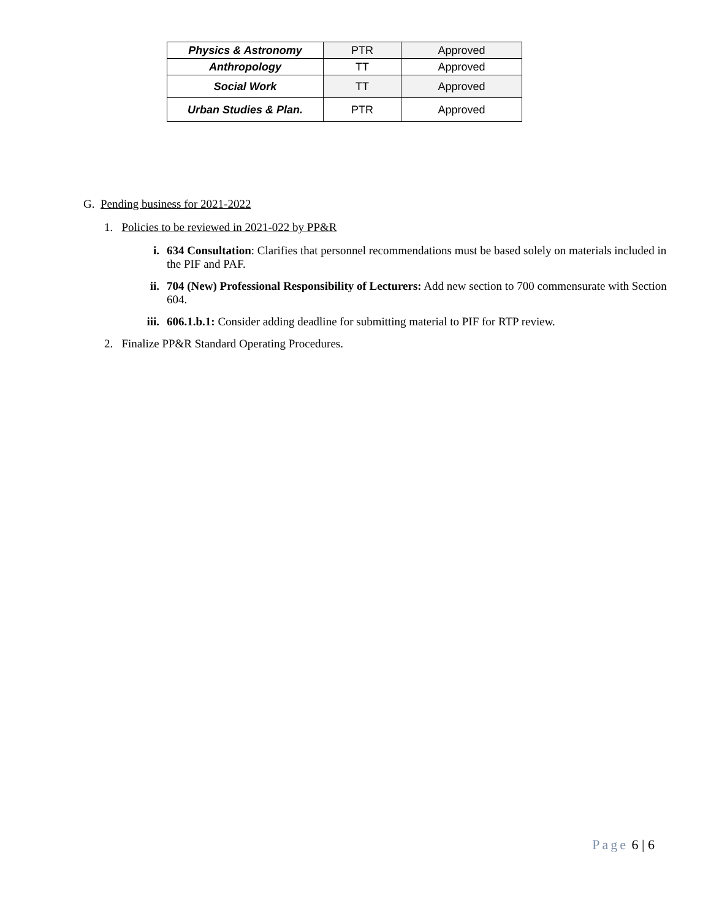| Physics & Astronomy | PTR | Approved |
| Anthropology | TT | Approved |
| Social Work | TT | Approved |
| Urban Studies & Plan. | PTR | Approved |
G. Pending business for 2021-2022
1. Policies to be reviewed in 2021-022 by PP&R
i. 634 Consultation: Clarifies that personnel recommendations must be based solely on materials included in the PIF and PAF.
ii. 704 (New) Professional Responsibility of Lecturers: Add new section to 700 commensurate with Section 604.
iii.
606.1.b.1: Consider adding deadline for submitting material to PIF for RTP review.
2. Finalize PP&R Standard Operating Procedures.
Page 6 | 6